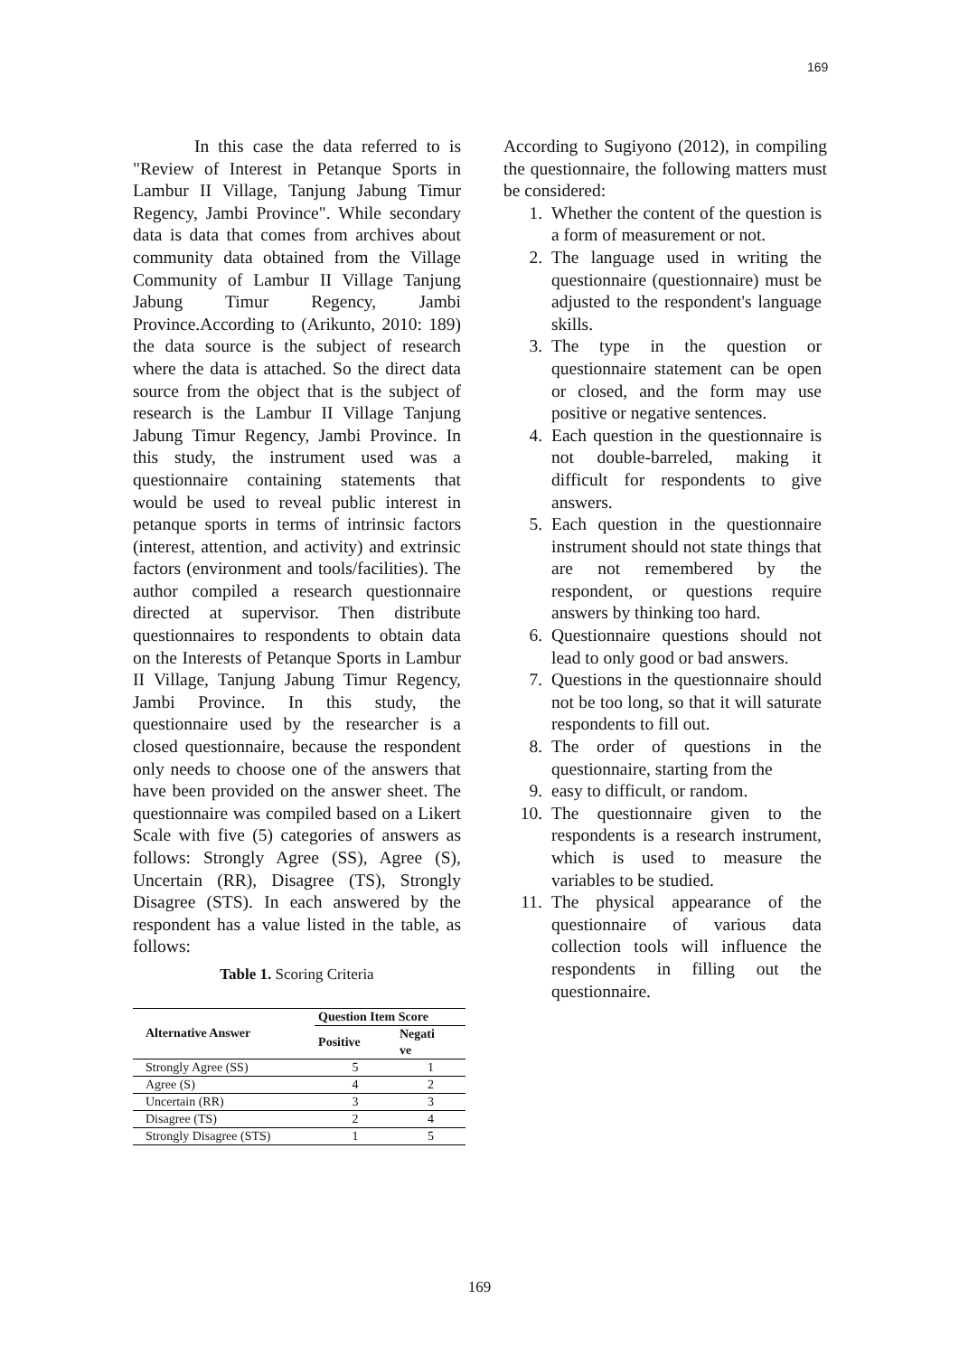169
In this case the data referred to is "Review of Interest in Petanque Sports in Lambur II Village, Tanjung Jabung Timur Regency, Jambi Province". While secondary data is data that comes from archives about community data obtained from the Village Community of Lambur II Village Tanjung Jabung Timur Regency, Jambi Province.According to (Arikunto, 2010: 189) the data source is the subject of research where the data is attached. So the direct data source from the object that is the subject of research is the Lambur II Village Tanjung Jabung Timur Regency, Jambi Province. In this study, the instrument used was a questionnaire containing statements that would be used to reveal public interest in petanque sports in terms of intrinsic factors (interest, attention, and activity) and extrinsic factors (environment and tools/facilities). The author compiled a research questionnaire directed at supervisor. Then distribute questionnaires to respondents to obtain data on the Interests of Petanque Sports in Lambur II Village, Tanjung Jabung Timur Regency, Jambi Province. In this study, the questionnaire used by the researcher is a closed questionnaire, because the respondent only needs to choose one of the answers that have been provided on the answer sheet. The questionnaire was compiled based on a Likert Scale with five (5) categories of answers as follows: Strongly Agree (SS), Agree (S), Uncertain (RR), Disagree (TS), Strongly Disagree (STS). In each answered by the respondent has a value listed in the table, as follows:
Table 1. Scoring Criteria
| Alternative Answer | Question Item Score | |
| --- | --- | --- |
| | Positive | Negati ve |
| Strongly Agree (SS) | 5 | 1 |
| Agree (S) | 4 | 2 |
| Uncertain (RR) | 3 | 3 |
| Disagree (TS) | 2 | 4 |
| Strongly Disagree (STS) | 1 | 5 |
According to Sugiyono (2012), in compiling the questionnaire, the following matters must be considered:
1. Whether the content of the question is a form of measurement or not.
2. The language used in writing the questionnaire (questionnaire) must be adjusted to the respondent's language skills.
3. The type in the question or questionnaire statement can be open or closed, and the form may use positive or negative sentences.
4. Each question in the questionnaire is not double-barreled, making it difficult for respondents to give answers.
5. Each question in the questionnaire instrument should not state things that are not remembered by the respondent, or questions require answers by thinking too hard.
6. Questionnaire questions should not lead to only good or bad answers.
7. Questions in the questionnaire should not be too long, so that it will saturate respondents to fill out.
8. The order of questions in the questionnaire, starting from the
9. easy to difficult, or random.
10. The questionnaire given to the respondents is a research instrument, which is used to measure the variables to be studied.
11. The physical appearance of the questionnaire of various data collection tools will influence the respondents in filling out the questionnaire.
169